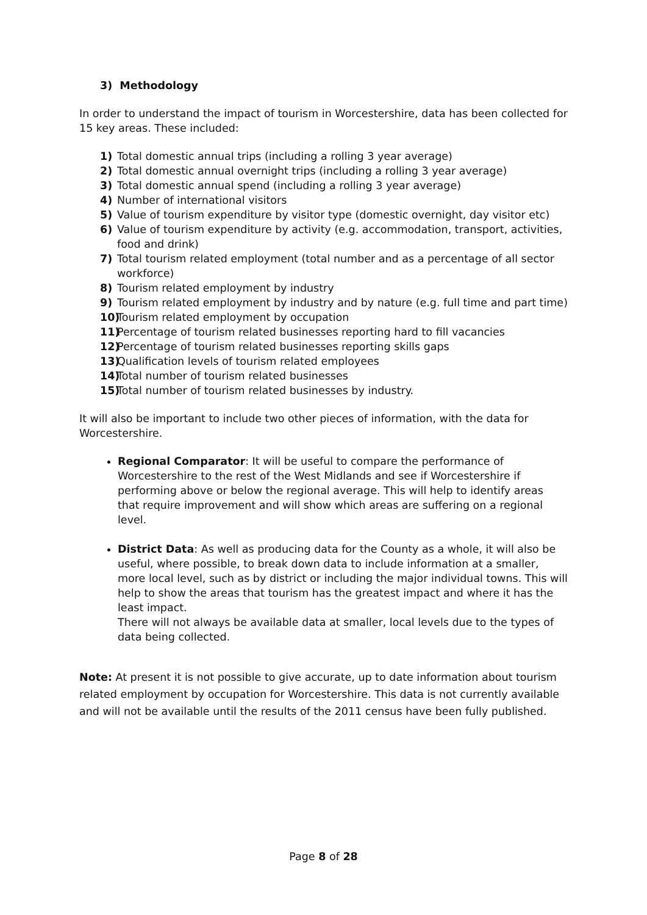3) Methodology
In order to understand the impact of tourism in Worcestershire, data has been collected for 15 key areas. These included:
1) Total domestic annual trips (including a rolling 3 year average)
2) Total domestic annual overnight trips (including a rolling 3 year average)
3) Total domestic annual spend (including a rolling 3 year average)
4) Number of international visitors
5) Value of tourism expenditure by visitor type (domestic overnight, day visitor etc)
6) Value of tourism expenditure by activity (e.g. accommodation, transport, activities, food and drink)
7) Total tourism related employment (total number and as a percentage of all sector workforce)
8) Tourism related employment by industry
9) Tourism related employment by industry and by nature (e.g. full time and part time)
10) Tourism related employment by occupation
11) Percentage of tourism related businesses reporting hard to fill vacancies
12) Percentage of tourism related businesses reporting skills gaps
13) Qualification levels of tourism related employees
14) Total number of tourism related businesses
15) Total number of tourism related businesses by industry.
It will also be important to include two other pieces of information, with the data for Worcestershire.
Regional Comparator: It will be useful to compare the performance of Worcestershire to the rest of the West Midlands and see if Worcestershire if performing above or below the regional average. This will help to identify areas that require improvement and will show which areas are suffering on a regional level.
District Data: As well as producing data for the County as a whole, it will also be useful, where possible, to break down data to include information at a smaller, more local level, such as by district or including the major individual towns. This will help to show the areas that tourism has the greatest impact and where it has the least impact.
There will not always be available data at smaller, local levels due to the types of data being collected.
Note: At present it is not possible to give accurate, up to date information about tourism related employment by occupation for Worcestershire. This data is not currently available and will not be available until the results of the 2011 census have been fully published.
Page 8 of 28